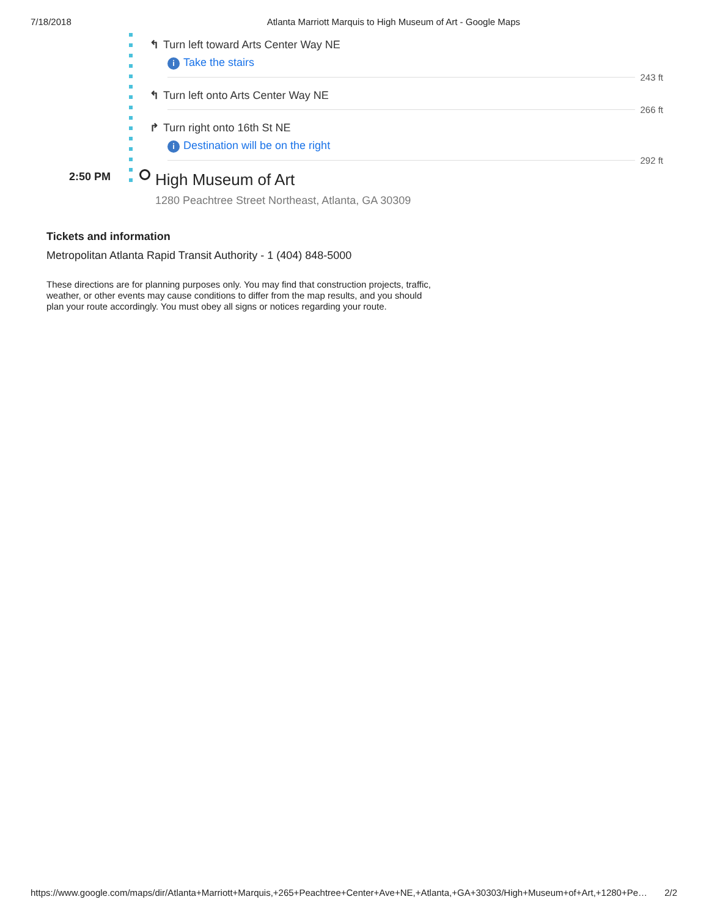7/18/2018 Atlanta Marriott Marquis to High Museum of Art - Google Maps
↰ Turn left toward Arts Center Way NE
i Take the stairs
243 ft
↰ Turn left onto Arts Center Way NE
266 ft
↱ Turn right onto 16th St NE
i Destination will be on the right
292 ft
2:50 PM
High Museum of Art
1280 Peachtree Street Northeast, Atlanta, GA 30309
Tickets and information
Metropolitan Atlanta Rapid Transit Authority - 1 (404) 848-5000
These directions are for planning purposes only. You may find that construction projects, traffic, weather, or other events may cause conditions to differ from the map results, and you should plan your route accordingly. You must obey all signs or notices regarding your route.
https://www.google.com/maps/dir/Atlanta+Marriott+Marquis,+265+Peachtree+Center+Ave+NE,+Atlanta,+GA+30303/High+Museum+of+Art,+1280+Pe… 2/2